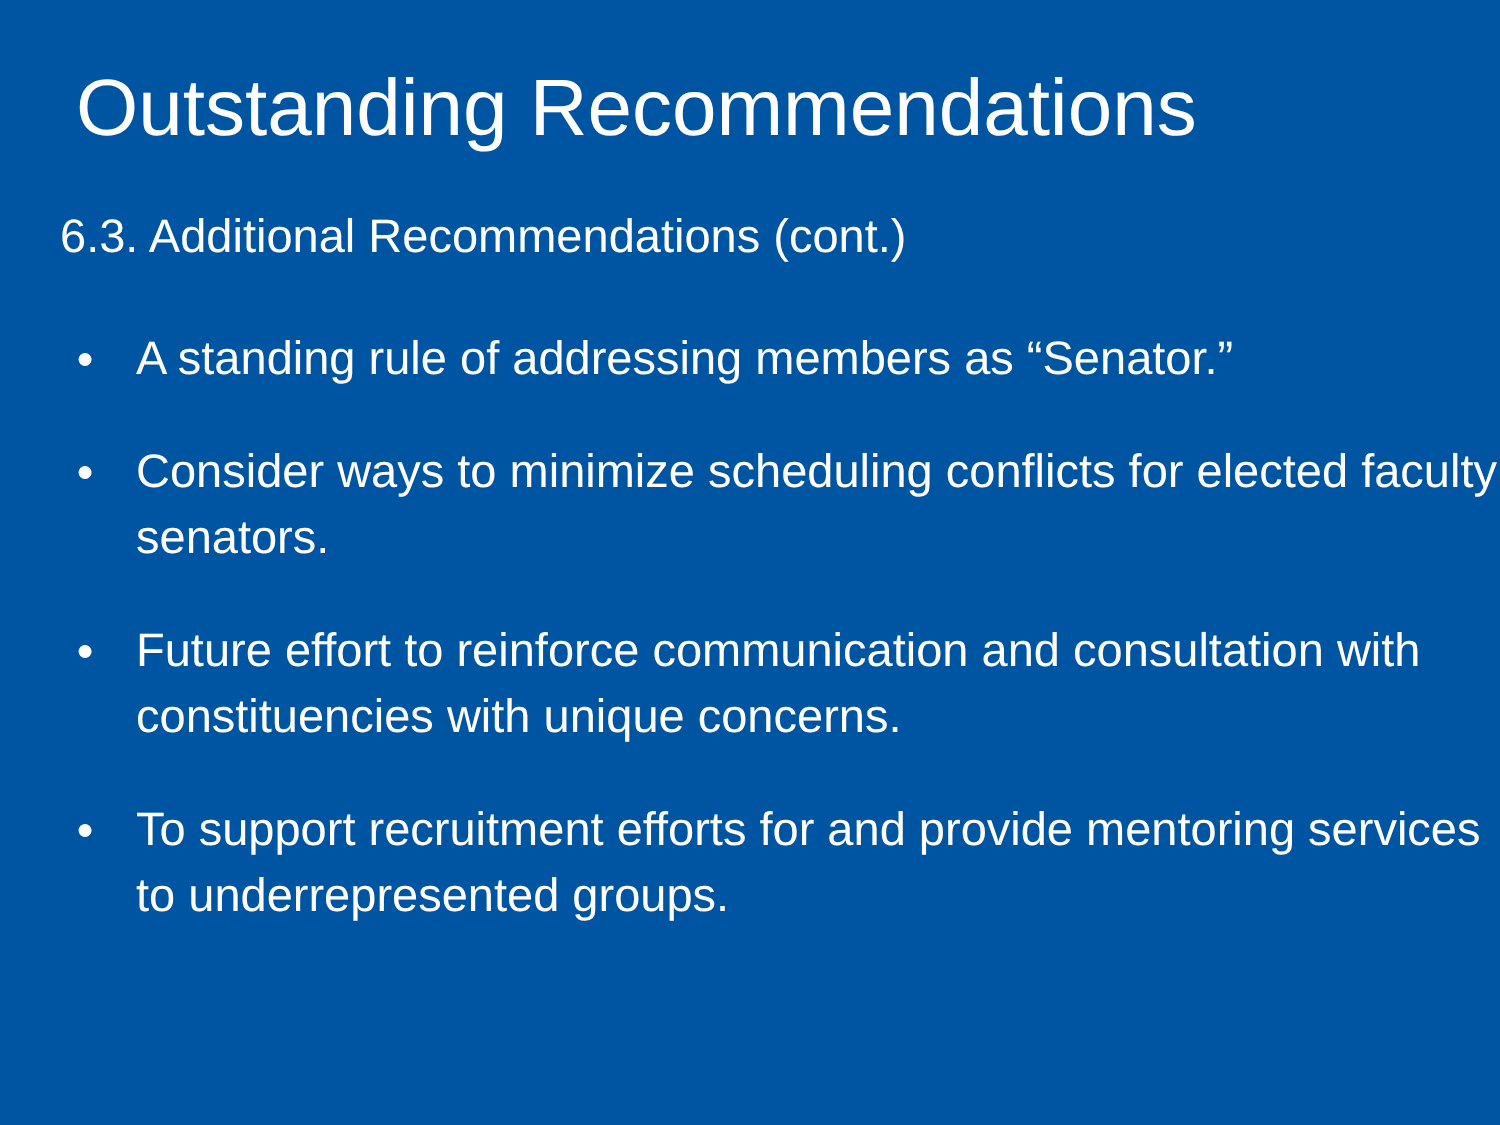Outstanding Recommendations
6.3. Additional Recommendations (cont.)
● A standing rule of addressing members as “Senator.”
● Consider ways to minimize scheduling conflicts for elected faculty senators.
● Future effort to reinforce communication and consultation with constituencies with unique concerns.
● To support recruitment efforts for and provide mentoring services to underrepresented groups.